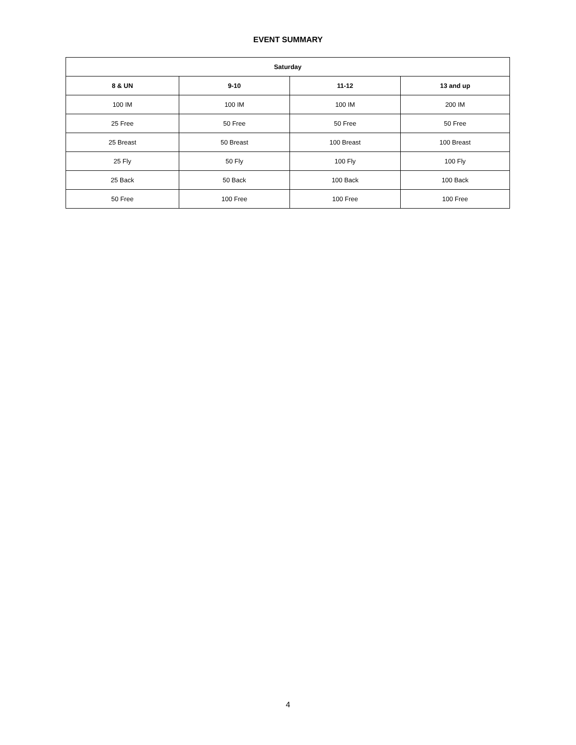EVENT SUMMARY
| Saturday | | | |
| --- | --- | --- | --- |
| 8 & UN | 9-10 | 11-12 | 13 and up |
| 100 IM | 100 IM | 100 IM | 200 IM |
| 25 Free | 50 Free | 50 Free | 50 Free |
| 25 Breast | 50 Breast | 100 Breast | 100 Breast |
| 25 Fly | 50 Fly | 100 Fly | 100 Fly |
| 25 Back | 50 Back | 100 Back | 100 Back |
| 50 Free | 100 Free | 100 Free | 100 Free |
4